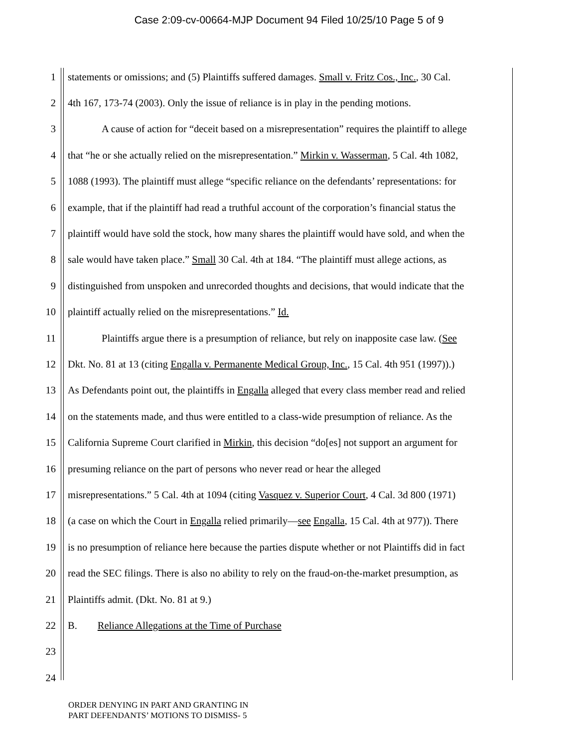Case 2:09-cv-00664-MJP Document 94 Filed 10/25/10 Page 5 of 9
1 statements or omissions; and (5) Plaintiffs suffered damages. Small v. Fritz Cos., Inc., 30 Cal.
2 4th 167, 173-74 (2003). Only the issue of reliance is in play in the pending motions.
3 A cause of action for “deceit based on a misrepresentation” requires the plaintiff to allege
4 that “he or she actually relied on the misrepresentation.” Mirkin v. Wasserman, 5 Cal. 4th 1082,
5 1088 (1993). The plaintiff must allege “specific reliance on the defendants’ representations: for
6 example, that if the plaintiff had read a truthful account of the corporation’s financial status the
7 plaintiff would have sold the stock, how many shares the plaintiff would have sold, and when the
8 sale would have taken place.” Small 30 Cal. 4th at 184. “The plaintiff must allege actions, as
9 distinguished from unspoken and unrecorded thoughts and decisions, that would indicate that the
10 plaintiff actually relied on the misrepresentations.” Id.
11 Plaintiffs argue there is a presumption of reliance, but rely on inapposite case law. (See
12 Dkt. No. 81 at 13 (citing Engalla v. Permanente Medical Group, Inc., 15 Cal. 4th 951 (1997)).)
13 As Defendants point out, the plaintiffs in Engalla alleged that every class member read and relied
14 on the statements made, and thus were entitled to a class-wide presumption of reliance. As the
15 California Supreme Court clarified in Mirkin, this decision “do[es] not support an argument for
16 presuming reliance on the part of persons who never read or hear the alleged
17 misrepresentations.” 5 Cal. 4th at 1094 (citing Vasquez v. Superior Court, 4 Cal. 3d 800 (1971)
18 (a case on which the Court in Engalla relied primarily—see Engalla, 15 Cal. 4th at 977)). There
19 is no presumption of reliance here because the parties dispute whether or not Plaintiffs did in fact
20 read the SEC filings. There is also no ability to rely on the fraud-on-the-market presumption, as
21 Plaintiffs admit. (Dkt. No. 81 at 9.)
22 B. Reliance Allegations at the Time of Purchase
23
24
ORDER DENYING IN PART AND GRANTING IN
PART DEFENDANTS’ MOTIONS TO DISMISS- 5